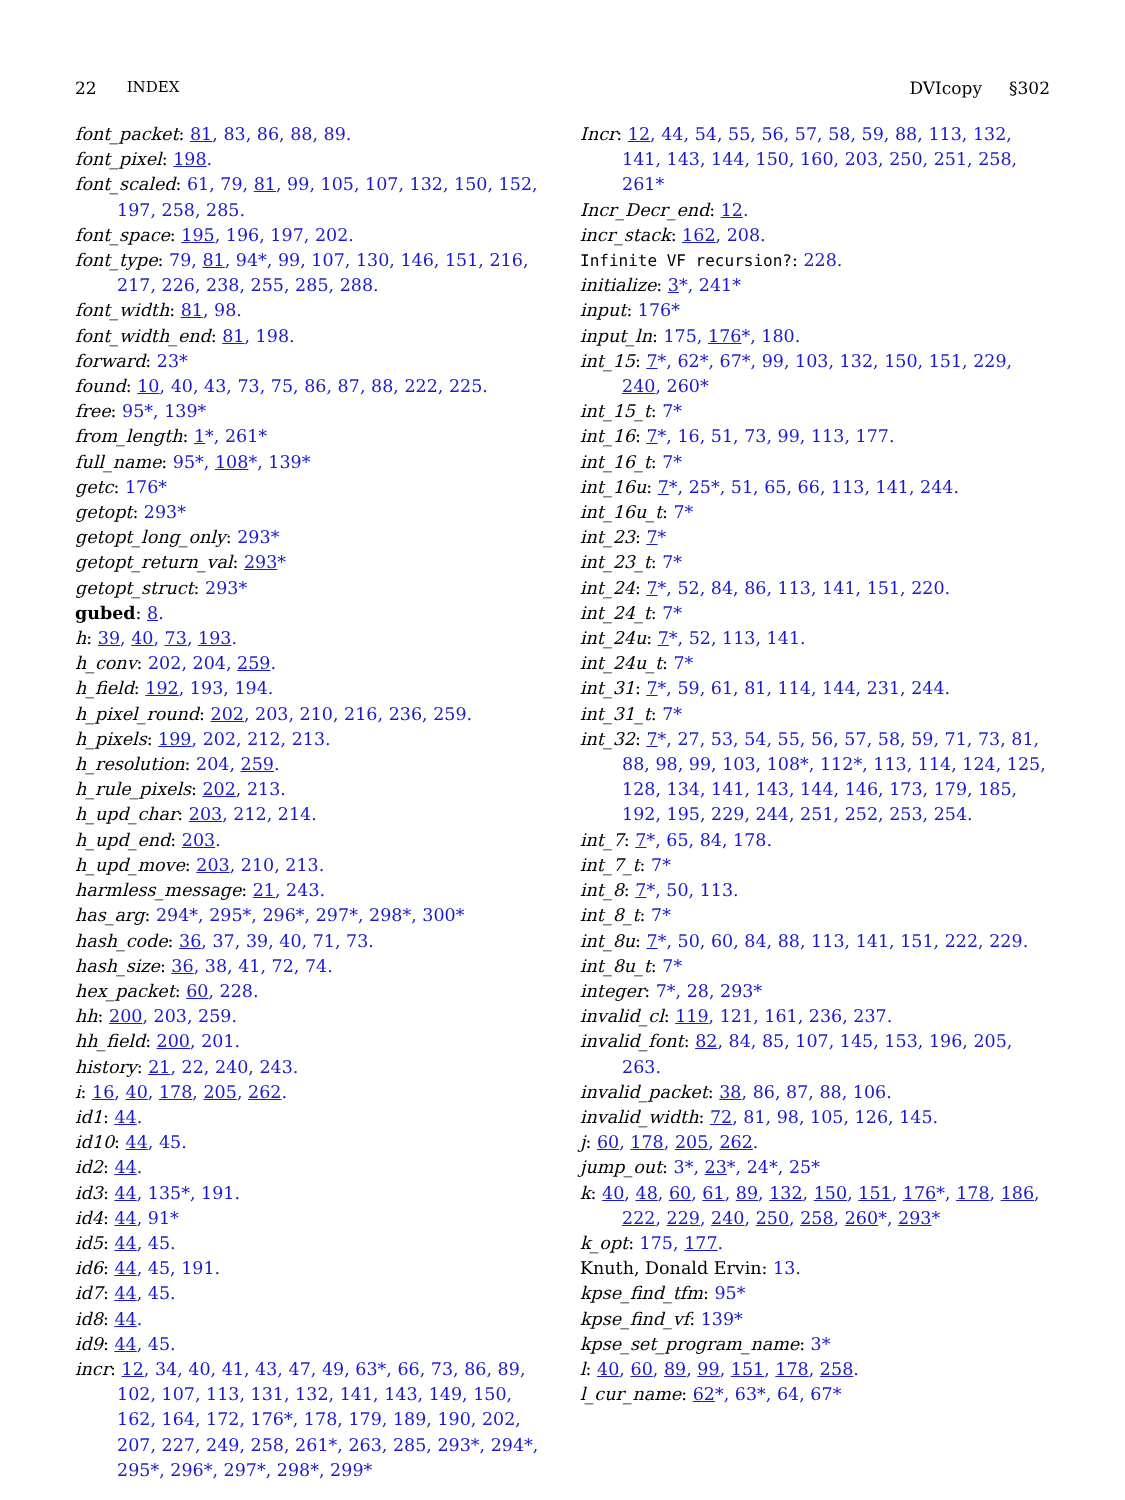22 INDEX DVIcopy §302
font_packet: 81, 83, 86, 88, 89.
font_pixel: 198.
font_scaled: 61, 79, 81, 99, 105, 107, 132, 150, 152, 197, 258, 285.
font_space: 195, 196, 197, 202.
font_type: 79, 81, 94*, 99, 107, 130, 146, 151, 216, 217, 226, 238, 255, 285, 288.
font_width: 81, 98.
font_width_end: 81, 198.
forward: 23*
found: 10, 40, 43, 73, 75, 86, 87, 88, 222, 225.
free: 95*, 139*
from_length: 1*, 261*
full_name: 95*, 108*, 139*
getc: 176*
getopt: 293*
getopt_long_only: 293*
getopt_return_val: 293*
getopt_struct: 293*
gubed: 8.
h: 39, 40, 73, 193.
h_conv: 202, 204, 259.
h_field: 192, 193, 194.
h_pixel_round: 202, 203, 210, 216, 236, 259.
h_pixels: 199, 202, 212, 213.
h_resolution: 204, 259.
h_rule_pixels: 202, 213.
h_upd_char: 203, 212, 214.
h_upd_end: 203.
h_upd_move: 203, 210, 213.
harmless_message: 21, 243.
has_arg: 294*, 295*, 296*, 297*, 298*, 300*
hash_code: 36, 37, 39, 40, 71, 73.
hash_size: 36, 38, 41, 72, 74.
hex_packet: 60, 228.
hh: 200, 203, 259.
hh_field: 200, 201.
history: 21, 22, 240, 243.
i: 16, 40, 178, 205, 262.
id1: 44.
id10: 44, 45.
id2: 44.
id3: 44, 135*, 191.
id4: 44, 91*
id5: 44, 45.
id6: 44, 45, 191.
id7: 44, 45.
id8: 44.
id9: 44, 45.
incr: 12, 34, 40, 41, 43, 47, 49, 63*, 66, 73, 86, 89, 102, 107, 113, 131, 132, 141, 143, 149, 150, 162, 164, 172, 176*, 178, 179, 189, 190, 202, 207, 227, 249, 258, 261*, 263, 285, 293*, 294*, 295*, 296*, 297*, 298*, 299*
Incr: 12, 44, 54, 55, 56, 57, 58, 59, 88, 113, 132, 141, 143, 144, 150, 160, 203, 250, 251, 258, 261*
Incr_Decr_end: 12.
incr_stack: 162, 208.
Infinite VF recursion?: 228.
initialize: 3*, 241*
input: 176*
input_ln: 175, 176*, 180.
int_15: 7*, 62*, 67*, 99, 103, 132, 150, 151, 229, 240, 260*
int_15_t: 7*
int_16: 7*, 16, 51, 73, 99, 113, 177.
int_16_t: 7*
int_16u: 7*, 25*, 51, 65, 66, 113, 141, 244.
int_16u_t: 7*
int_23: 7*
int_23_t: 7*
int_24: 7*, 52, 84, 86, 113, 141, 151, 220.
int_24_t: 7*
int_24u: 7*, 52, 113, 141.
int_24u_t: 7*
int_31: 7*, 59, 61, 81, 114, 144, 231, 244.
int_31_t: 7*
int_32: 7*, 27, 53, 54, 55, 56, 57, 58, 59, 71, 73, 81, 88, 98, 99, 103, 108*, 112*, 113, 114, 124, 125, 128, 134, 141, 143, 144, 146, 173, 179, 185, 192, 195, 229, 244, 251, 252, 253, 254.
int_7: 7*, 65, 84, 178.
int_7_t: 7*
int_8: 7*, 50, 113.
int_8_t: 7*
int_8u: 7*, 50, 60, 84, 88, 113, 141, 151, 222, 229.
int_8u_t: 7*
integer: 7*, 28, 293*
invalid_cl: 119, 121, 161, 236, 237.
invalid_font: 82, 84, 85, 107, 145, 153, 196, 205, 263.
invalid_packet: 38, 86, 87, 88, 106.
invalid_width: 72, 81, 98, 105, 126, 145.
j: 60, 178, 205, 262.
jump_out: 3*, 23*, 24*, 25*
k: 40, 48, 60, 61, 89, 132, 150, 151, 176*, 178, 186, 222, 229, 240, 250, 258, 260*, 293*
k_opt: 175, 177.
Knuth, Donald Ervin: 13.
kpse_find_tfm: 95*
kpse_find_vf: 139*
kpse_set_program_name: 3*
l: 40, 60, 89, 99, 151, 178, 258.
l_cur_name: 62*, 63*, 64, 67*